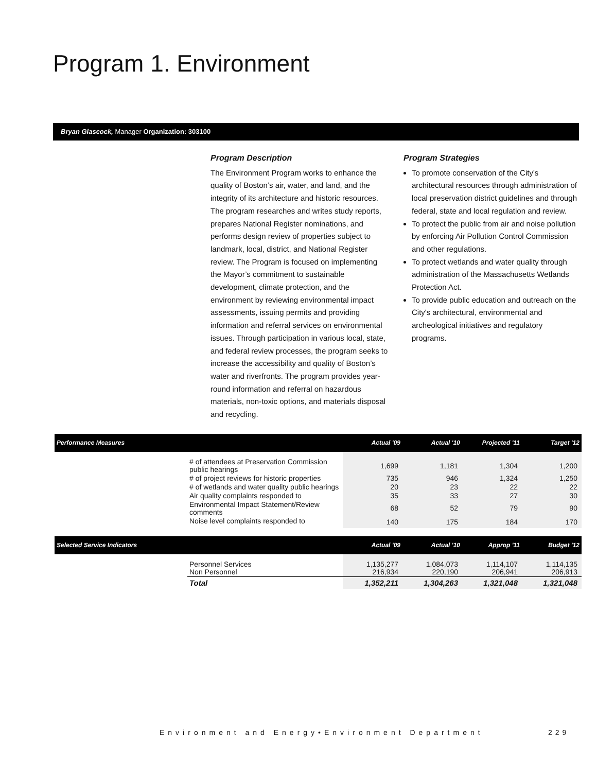Program 1. Environment
Bryan Glascock, Manager Organization: 303100
Program Description
The Environment Program works to enhance the quality of Boston’s air, water, and land, and the integrity of its architecture and historic resources. The program researches and writes study reports, prepares National Register nominations, and performs design review of properties subject to landmark, local, district, and National Register review. The Program is focused on implementing the Mayor’s commitment to sustainable development, climate protection, and the environment by reviewing environmental impact assessments, issuing permits and providing information and referral services on environmental issues. Through participation in various local, state, and federal review processes, the program seeks to increase the accessibility and quality of Boston’s water and riverfronts. The program provides year-round information and referral on hazardous materials, non-toxic options, and materials disposal and recycling.
Program Strategies
To promote conservation of the City's architectural resources through administration of local preservation district guidelines and through federal, state and local regulation and review.
To protect the public from air and noise pollution by enforcing Air Pollution Control Commission and other regulations.
To protect wetlands and water quality through administration of the Massachusetts Wetlands Protection Act.
To provide public education and outreach on the City's architectural, environmental and archeological initiatives and regulatory programs.
| Performance Measures | | Actual '09 | Actual '10 | Projected '11 | Target '12 |
| | # of attendees at Preservation Commission public hearings | 1,699 | 1,181 | 1,304 | 1,200 |
| | # of project reviews for historic properties | 735 | 946 | 1,324 | 1,250 |
| | # of wetlands and water quality public hearings | 20 | 23 | 22 | 22 |
| | Air quality complaints responded to | 35 | 33 | 27 | 30 |
| | Environmental Impact Statement/Review comments | 68 | 52 | 79 | 90 |
| | Noise level complaints responded to | 140 | 175 | 184 | 170 |
| Selected Service Indicators | | Actual '09 | Actual '10 | Approp '11 | Budget '12 |
| | Personnel Services Non Personnel | 1,135,277 216,934 | 1,084,073 220,190 | 1,114,107 206,941 | 1,114,135 206,913 |
| | Total | 1,352,211 | 1,304,263 | 1,321,048 | 1,321,048 |
Environment and Energy•Environment Department
229